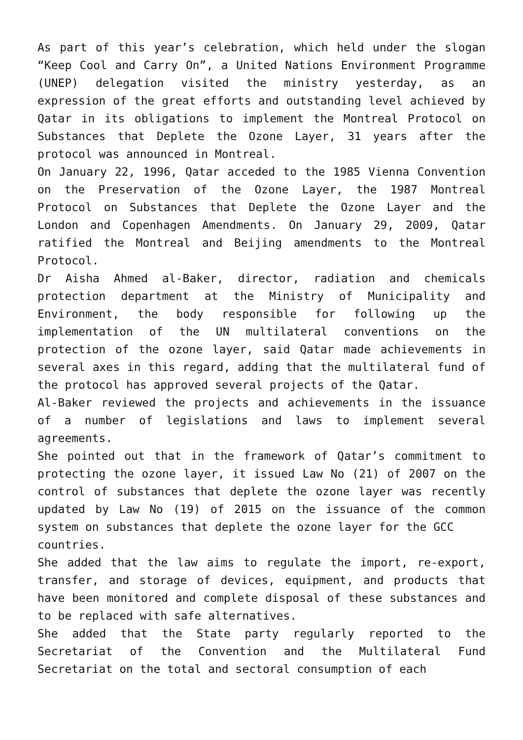As part of this year’s celebration, which held under the slogan “Keep Cool and Carry On”, a United Nations Environment Programme (UNEP) delegation visited the ministry yesterday, as an expression of the great efforts and outstanding level achieved by Qatar in its obligations to implement the Montreal Protocol on Substances that Deplete the Ozone Layer, 31 years after the protocol was announced in Montreal.
On January 22, 1996, Qatar acceded to the 1985 Vienna Convention on the Preservation of the Ozone Layer, the 1987 Montreal Protocol on Substances that Deplete the Ozone Layer and the London and Copenhagen Amendments. On January 29, 2009, Qatar ratified the Montreal and Beijing amendments to the Montreal Protocol.
Dr Aisha Ahmed al-Baker, director, radiation and chemicals protection department at the Ministry of Municipality and Environment, the body responsible for following up the implementation of the UN multilateral conventions on the protection of the ozone layer, said Qatar made achievements in several axes in this regard, adding that the multilateral fund of the protocol has approved several projects of the Qatar.
Al-Baker reviewed the projects and achievements in the issuance of a number of legislations and laws to implement several agreements.
She pointed out that in the framework of Qatar’s commitment to protecting the ozone layer, it issued Law No (21) of 2007 on the control of substances that deplete the ozone layer was recently updated by Law No (19) of 2015 on the issuance of the common system on substances that deplete the ozone layer for the GCC
countries.
She added that the law aims to regulate the import, re-export, transfer, and storage of devices, equipment, and products that have been monitored and complete disposal of these substances and to be replaced with safe alternatives.
She added that the State party regularly reported to the Secretariat of the Convention and the Multilateral Fund Secretariat on the total and sectoral consumption of each